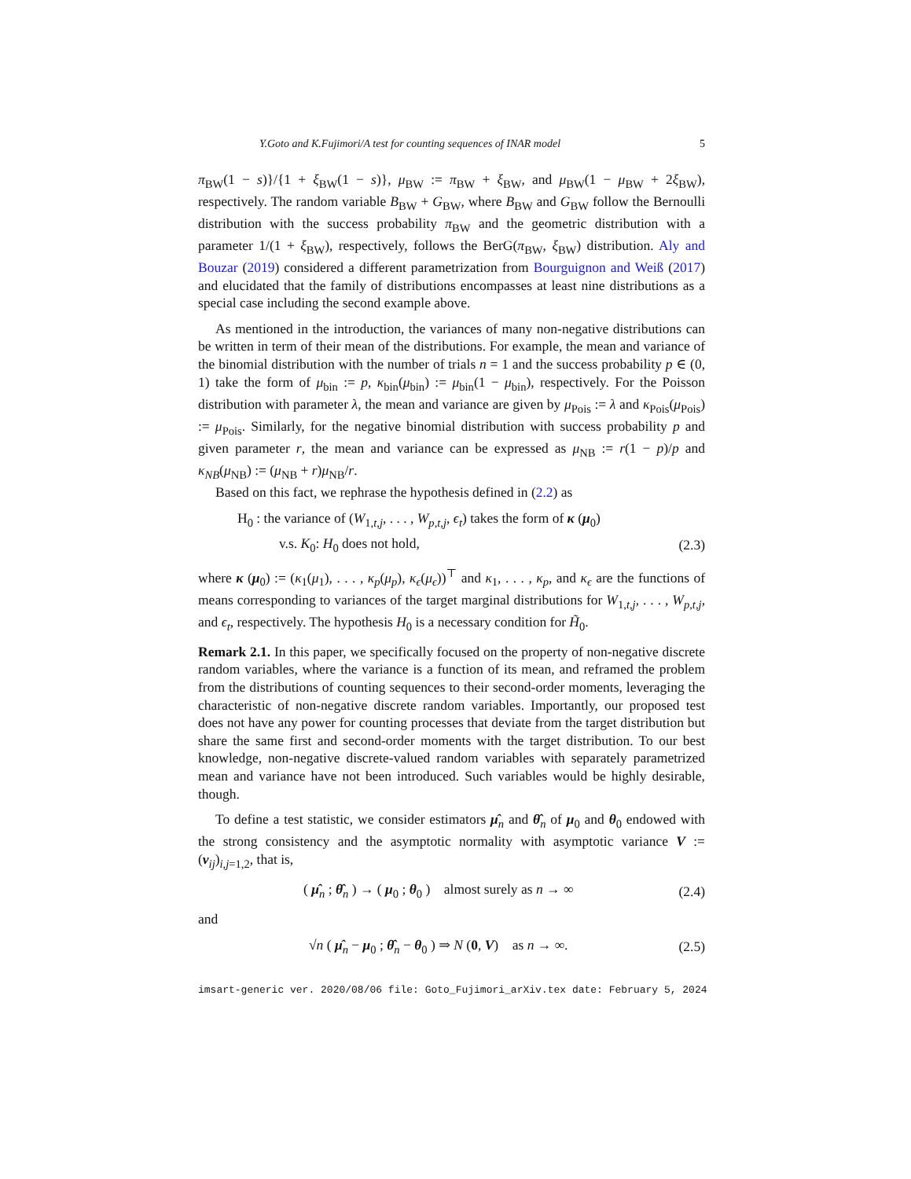Y.Goto and K.Fujimori/A test for counting sequences of INAR model 5
π<sub>BW</sub>(1 − s)}/{1 + ξ<sub>BW</sub>(1 − s)}, μ<sub>BW</sub> := π<sub>BW</sub> + ξ<sub>BW</sub>, and μ<sub>BW</sub>(1 − μ<sub>BW</sub> + 2ξ<sub>BW</sub>), respectively. The random variable B<sub>BW</sub> + G<sub>BW</sub>, where B<sub>BW</sub> and G<sub>BW</sub> follow the Bernoulli distribution with the success probability π<sub>BW</sub> and the geometric distribution with a parameter 1/(1 + ξ<sub>BW</sub>), respectively, follows the BerG(π<sub>BW</sub>, ξ<sub>BW</sub>) distribution. Aly and Bouzar (2019) considered a different parametrization from Bourguignon and Weiß (2017) and elucidated that the family of distributions encompasses at least nine distributions as a special case including the second example above.
As mentioned in the introduction, the variances of many non-negative distributions can be written in term of their mean of the distributions. For example, the mean and variance of the binomial distribution with the number of trials n = 1 and the success probability p ∈ (0, 1) take the form of μ<sub>bin</sub> := p, κ<sub>bin</sub>(μ<sub>bin</sub>) := μ<sub>bin</sub>(1 − μ<sub>bin</sub>), respectively. For the Poisson distribution with parameter λ, the mean and variance are given by μ<sub>Pois</sub> := λ and κ<sub>Pois</sub>(μ<sub>Pois</sub>) := μ<sub>Pois</sub>. Similarly, for the negative binomial distribution with success probability p and given parameter r, the mean and variance can be expressed as μ<sub>NB</sub> := r(1 − p)/p and κ<sub>NB</sub>(μ<sub>NB</sub>) := (μ<sub>NB</sub> + r)μ<sub>NB</sub>/r.
Based on this fact, we rephrase the hypothesis defined in (2.2) as
H<sub>0</sub> : the variance of (W<sub>1,t,j</sub>, . . . , W<sub>p,t,j</sub>, ϵ<sub>t</sub>) takes the form of κ (μ<sub>0</sub>)
v.s. K<sub>0</sub>: H<sub>0</sub> does not hold, (2.3)
where κ (μ<sub>0</sub>) := (κ<sub>1</sub>(μ<sub>1</sub>), . . . , κ<sub>p</sub>(μ<sub>p</sub>), κ<sub>ϵ</sub>(μ<sub>ϵ</sub>))<sup>⊤</sup> and κ<sub>1</sub>, . . . , κ<sub>p</sub>, and κ<sub>ϵ</sub> are the functions of means corresponding to variances of the target marginal distributions for W<sub>1,t,j</sub>, . . . , W<sub>p,t,j</sub>, and ϵ<sub>t</sub>, respectively. The hypothesis H<sub>0</sub> is a necessary condition for H̃<sub>0</sub>.
Remark 2.1. In this paper, we specifically focused on the property of non-negative discrete random variables, where the variance is a function of its mean, and reframed the problem from the distributions of counting sequences to their second-order moments, leveraging the characteristic of non-negative discrete random variables. Importantly, our proposed test does not have any power for counting processes that deviate from the target distribution but share the same first and second-order moments with the target distribution. To our best knowledge, non-negative discrete-valued random variables with separately parametrized mean and variance have not been introduced. Such variables would be highly desirable, though.
To define a test statistic, we consider estimators μ̂<sub>n</sub> and θ̂<sub>n</sub> of μ<sub>0</sub> and θ<sub>0</sub> endowed with the strong consistency and the asymptotic normality with asymptotic variance V := (v<sub>ij</sub>)<sub>i,j=1,2</sub>, that is,
( μ̂<sub>n</sub> ; θ̂<sub>n</sub> ) → ( μ<sub>0</sub> ; θ<sub>0</sub> ) almost surely as n → ∞ (2.4)
and
√n ( μ̂<sub>n</sub> − μ<sub>0</sub> ; θ̂<sub>n</sub> − θ<sub>0</sub> ) ⇒ N (0, V) as n → ∞. (2.5)
imsart-generic ver. 2020/08/06 file: Goto_Fujimori_arXiv.tex date: February 5, 2024